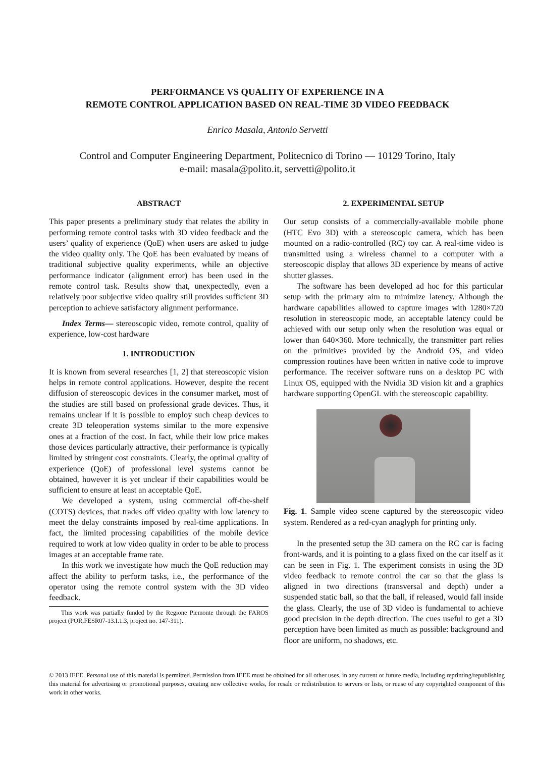PERFORMANCE VS QUALITY OF EXPERIENCE IN A
REMOTE CONTROL APPLICATION BASED ON REAL-TIME 3D VIDEO FEEDBACK
Enrico Masala, Antonio Servetti
Control and Computer Engineering Department, Politecnico di Torino — 10129 Torino, Italy
e-mail: masala@polito.it, servetti@polito.it
ABSTRACT
This paper presents a preliminary study that relates the ability in performing remote control tasks with 3D video feedback and the users’ quality of experience (QoE) when users are asked to judge the video quality only. The QoE has been evaluated by means of traditional subjective quality experiments, while an objective performance indicator (alignment error) has been used in the remote control task. Results show that, unexpectedly, even a relatively poor subjective video quality still provides sufficient 3D perception to achieve satisfactory alignment performance.
Index Terms— stereoscopic video, remote control, quality of experience, low-cost hardware
1. INTRODUCTION
It is known from several researches [1, 2] that stereoscopic vision helps in remote control applications. However, despite the recent diffusion of stereoscopic devices in the consumer market, most of the studies are still based on professional grade devices. Thus, it remains unclear if it is possible to employ such cheap devices to create 3D teleoperation systems similar to the more expensive ones at a fraction of the cost. In fact, while their low price makes those devices particularly attractive, their performance is typically limited by stringent cost constraints. Clearly, the optimal quality of experience (QoE) of professional level systems cannot be obtained, however it is yet unclear if their capabilities would be sufficient to ensure at least an acceptable QoE.
We developed a system, using commercial off-the-shelf (COTS) devices, that trades off video quality with low latency to meet the delay constraints imposed by real-time applications. In fact, the limited processing capabilities of the mobile device required to work at low video quality in order to be able to process images at an acceptable frame rate.
In this work we investigate how much the QoE reduction may affect the ability to perform tasks, i.e., the performance of the operator using the remote control system with the 3D video feedback.
This work was partially funded by the Regione Piemonte through the FAROS project (POR.FESR07-13.I.1.3, project no. 147-311).
2. EXPERIMENTAL SETUP
Our setup consists of a commercially-available mobile phone (HTC Evo 3D) with a stereoscopic camera, which has been mounted on a radio-controlled (RC) toy car. A real-time video is transmitted using a wireless channel to a computer with a stereoscopic display that allows 3D experience by means of active shutter glasses.
The software has been developed ad hoc for this particular setup with the primary aim to minimize latency. Although the hardware capabilities allowed to capture images with 1280×720 resolution in stereoscopic mode, an acceptable latency could be achieved with our setup only when the resolution was equal or lower than 640×360. More technically, the transmitter part relies on the primitives provided by the Android OS, and video compression routines have been written in native code to improve performance. The receiver software runs on a desktop PC with Linux OS, equipped with the Nvidia 3D vision kit and a graphics hardware supporting OpenGL with the stereoscopic capability.
Fig. 1. Sample video scene captured by the stereoscopic video system. Rendered as a red-cyan anaglyph for printing only.
In the presented setup the 3D camera on the RC car is facing front-wards, and it is pointing to a glass fixed on the car itself as it can be seen in Fig. 1. The experiment consists in using the 3D video feedback to remote control the car so that the glass is aligned in two directions (transversal and depth) under a suspended static ball, so that the ball, if released, would fall inside the glass. Clearly, the use of 3D video is fundamental to achieve good precision in the depth direction. The cues useful to get a 3D perception have been limited as much as possible: background and floor are uniform, no shadows, etc.
© 2013 IEEE. Personal use of this material is permitted. Permission from IEEE must be obtained for all other uses, in any current or future media, including reprinting/republishing this material for advertising or promotional purposes, creating new collective works, for resale or redistribution to servers or lists, or reuse of any copyrighted component of this work in other works.